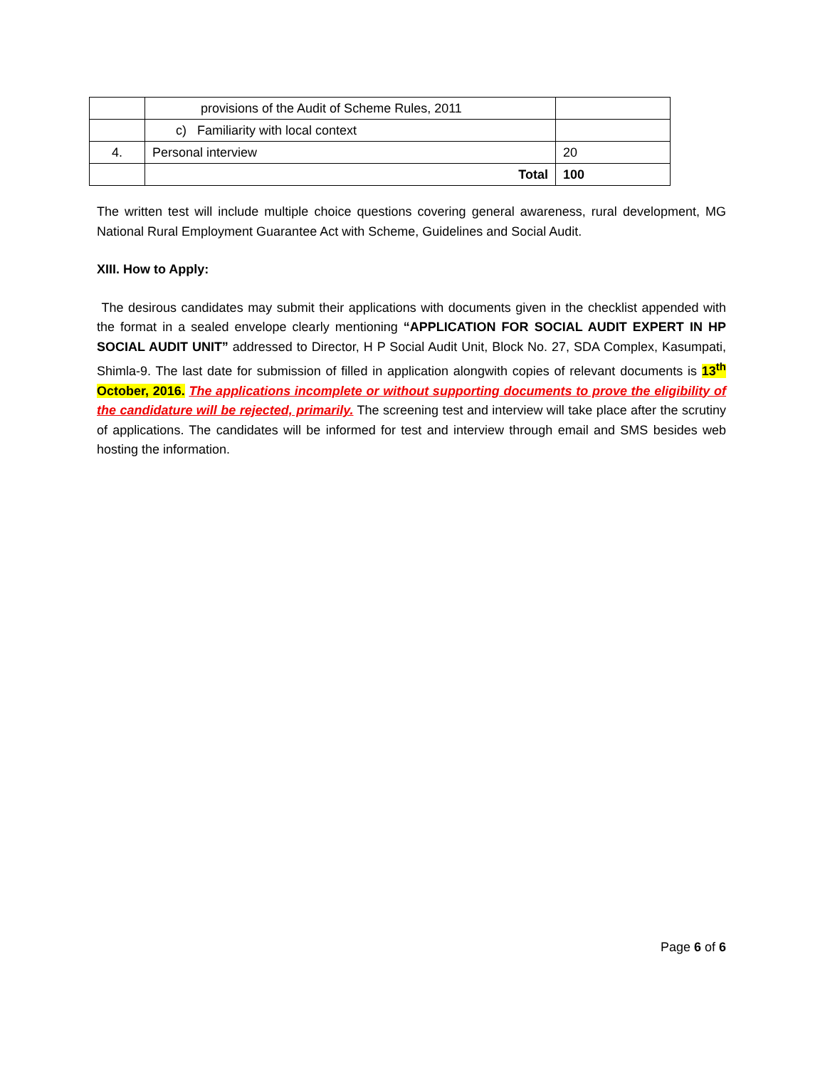| | provisions of the Audit of Scheme Rules, 2011 | |
| | c) Familiarity with local context | |
| 4. | Personal interview | 20 |
| | Total | 100 |
The written test will include multiple choice questions covering general awareness, rural development, MG National Rural Employment Guarantee Act with Scheme, Guidelines and Social Audit.
XIII. How to Apply:
The desirous candidates may submit their applications with documents given in the checklist appended with the format in a sealed envelope clearly mentioning “APPLICATION FOR SOCIAL AUDIT EXPERT IN HP SOCIAL AUDIT UNIT” addressed to Director, H P Social Audit Unit, Block No. 27, SDA Complex, Kasumpati, Shimla-9. The last date for submission of filled in application alongwith copies of relevant documents is 13<sup>th</sup> October, 2016. The applications incomplete or without supporting documents to prove the eligibility of the candidature will be rejected, primarily. The screening test and interview will take place after the scrutiny of applications. The candidates will be informed for test and interview through email and SMS besides web hosting the information.
Page 6 of 6